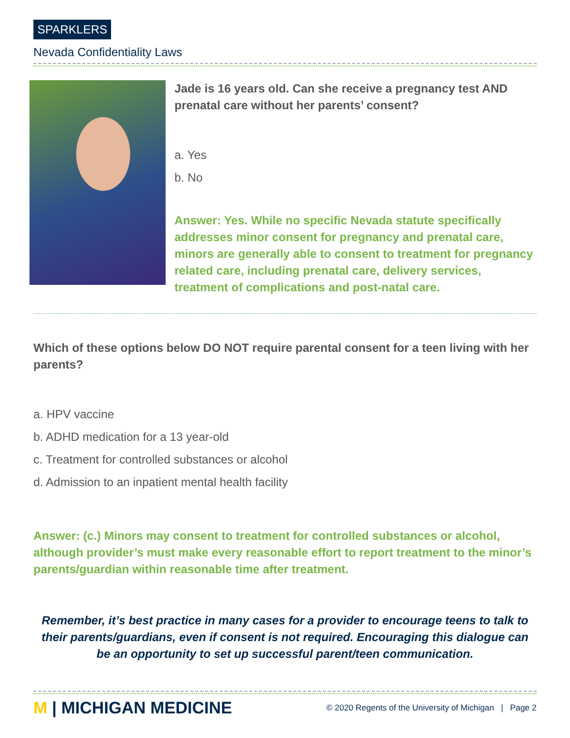SPARKLERS
Nevada Confidentiality Laws
Jade is 16 years old. Can she receive a pregnancy test AND prenatal care without her parents’ consent?
a. Yes
b. No
Answer: Yes. While no specific Nevada statute specifically addresses minor consent for pregnancy and prenatal care, minors are generally able to consent to treatment for pregnancy related care, including prenatal care, delivery services, treatment of complications and post-natal care.
Which of these options below DO NOT require parental consent for a teen living with her parents?
a. HPV vaccine
b. ADHD medication for a 13 year-old
c. Treatment for controlled substances or alcohol
d. Admission to an inpatient mental health facility
Answer: (c.) Minors may consent to treatment for controlled substances or alcohol, although provider’s must make every reasonable effort to report treatment to the minor’s parents/guardian within reasonable time after treatment.
Remember, it’s best practice in many cases for a provider to encourage teens to talk to their parents/guardians, even if consent is not required. Encouraging this dialogue can be an opportunity to set up successful parent/teen communication.
M | MICHIGAN MEDICINE
© 2020 Regents of the University of Michigan | Page 2